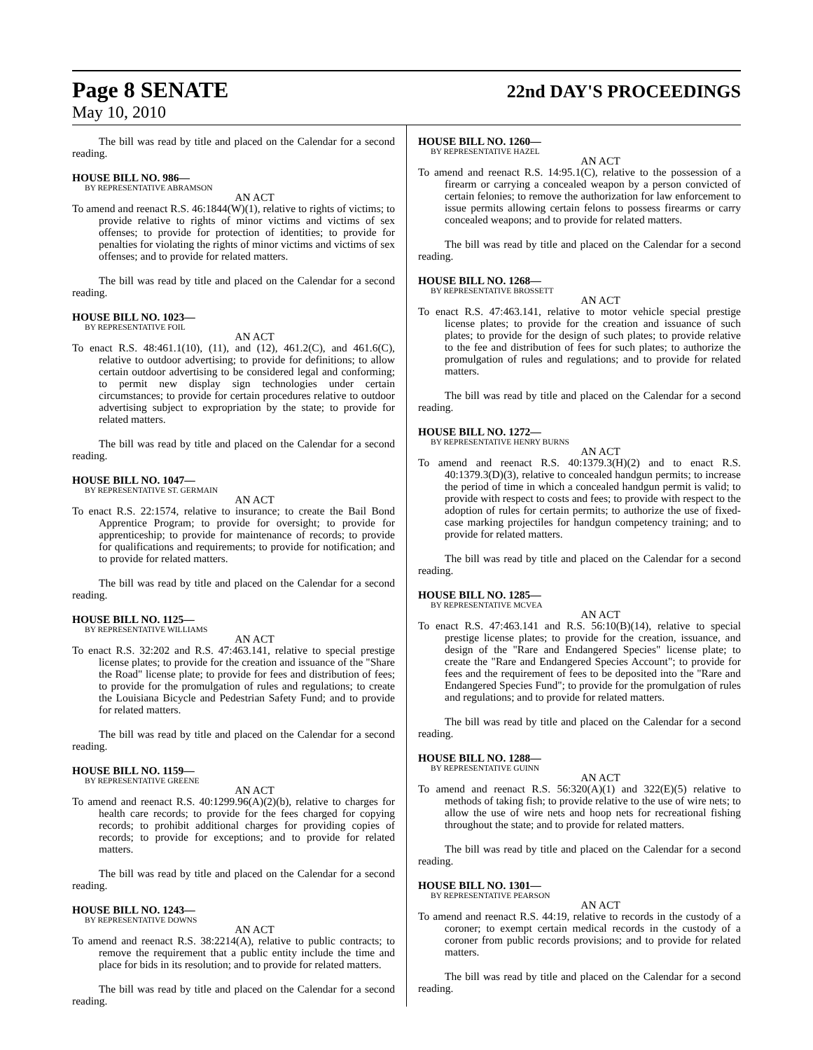Page 8 SENATE
22nd DAY'S PROCEEDINGS
May 10, 2010
The bill was read by title and placed on the Calendar for a second reading.
HOUSE BILL NO. 986—
BY REPRESENTATIVE ABRAMSON
AN ACT
To amend and reenact R.S. 46:1844(W)(1), relative to rights of victims; to provide relative to rights of minor victims and victims of sex offenses; to provide for protection of identities; to provide for penalties for violating the rights of minor victims and victims of sex offenses; and to provide for related matters.
The bill was read by title and placed on the Calendar for a second reading.
HOUSE BILL NO. 1023—
BY REPRESENTATIVE FOIL
AN ACT
To enact R.S. 48:461.1(10), (11), and (12), 461.2(C), and 461.6(C), relative to outdoor advertising; to provide for definitions; to allow certain outdoor advertising to be considered legal and conforming; to permit new display sign technologies under certain circumstances; to provide for certain procedures relative to outdoor advertising subject to expropriation by the state; to provide for related matters.
The bill was read by title and placed on the Calendar for a second reading.
HOUSE BILL NO. 1047—
BY REPRESENTATIVE ST. GERMAIN
AN ACT
To enact R.S. 22:1574, relative to insurance; to create the Bail Bond Apprentice Program; to provide for oversight; to provide for apprenticeship; to provide for maintenance of records; to provide for qualifications and requirements; to provide for notification; and to provide for related matters.
The bill was read by title and placed on the Calendar for a second reading.
HOUSE BILL NO. 1125—
BY REPRESENTATIVE WILLIAMS
AN ACT
To enact R.S. 32:202 and R.S. 47:463.141, relative to special prestige license plates; to provide for the creation and issuance of the "Share the Road" license plate; to provide for fees and distribution of fees; to provide for the promulgation of rules and regulations; to create the Louisiana Bicycle and Pedestrian Safety Fund; and to provide for related matters.
The bill was read by title and placed on the Calendar for a second reading.
HOUSE BILL NO. 1159—
BY REPRESENTATIVE GREENE
AN ACT
To amend and reenact R.S. 40:1299.96(A)(2)(b), relative to charges for health care records; to provide for the fees charged for copying records; to prohibit additional charges for providing copies of records; to provide for exceptions; and to provide for related matters.
The bill was read by title and placed on the Calendar for a second reading.
HOUSE BILL NO. 1243—
BY REPRESENTATIVE DOWNS
AN ACT
To amend and reenact R.S. 38:2214(A), relative to public contracts; to remove the requirement that a public entity include the time and place for bids in its resolution; and to provide for related matters.
The bill was read by title and placed on the Calendar for a second reading.
HOUSE BILL NO. 1260—
BY REPRESENTATIVE HAZEL
AN ACT
To amend and reenact R.S. 14:95.1(C), relative to the possession of a firearm or carrying a concealed weapon by a person convicted of certain felonies; to remove the authorization for law enforcement to issue permits allowing certain felons to possess firearms or carry concealed weapons; and to provide for related matters.
The bill was read by title and placed on the Calendar for a second reading.
HOUSE BILL NO. 1268—
BY REPRESENTATIVE BROSSETT
AN ACT
To enact R.S. 47:463.141, relative to motor vehicle special prestige license plates; to provide for the creation and issuance of such plates; to provide for the design of such plates; to provide relative to the fee and distribution of fees for such plates; to authorize the promulgation of rules and regulations; and to provide for related matters.
The bill was read by title and placed on the Calendar for a second reading.
HOUSE BILL NO. 1272—
BY REPRESENTATIVE HENRY BURNS
AN ACT
To amend and reenact R.S. 40:1379.3(H)(2) and to enact R.S. 40:1379.3(D)(3), relative to concealed handgun permits; to increase the period of time in which a concealed handgun permit is valid; to provide with respect to costs and fees; to provide with respect to the adoption of rules for certain permits; to authorize the use of fixed-case marking projectiles for handgun competency training; and to provide for related matters.
The bill was read by title and placed on the Calendar for a second reading.
HOUSE BILL NO. 1285—
BY REPRESENTATIVE MCVEA
AN ACT
To enact R.S. 47:463.141 and R.S. 56:10(B)(14), relative to special prestige license plates; to provide for the creation, issuance, and design of the "Rare and Endangered Species" license plate; to create the "Rare and Endangered Species Account"; to provide for fees and the requirement of fees to be deposited into the "Rare and Endangered Species Fund"; to provide for the promulgation of rules and regulations; and to provide for related matters.
The bill was read by title and placed on the Calendar for a second reading.
HOUSE BILL NO. 1288—
BY REPRESENTATIVE GUINN
AN ACT
To amend and reenact R.S. 56:320(A)(1) and 322(E)(5) relative to methods of taking fish; to provide relative to the use of wire nets; to allow the use of wire nets and hoop nets for recreational fishing throughout the state; and to provide for related matters.
The bill was read by title and placed on the Calendar for a second reading.
HOUSE BILL NO. 1301—
BY REPRESENTATIVE PEARSON
AN ACT
To amend and reenact R.S. 44:19, relative to records in the custody of a coroner; to exempt certain medical records in the custody of a coroner from public records provisions; and to provide for related matters.
The bill was read by title and placed on the Calendar for a second reading.